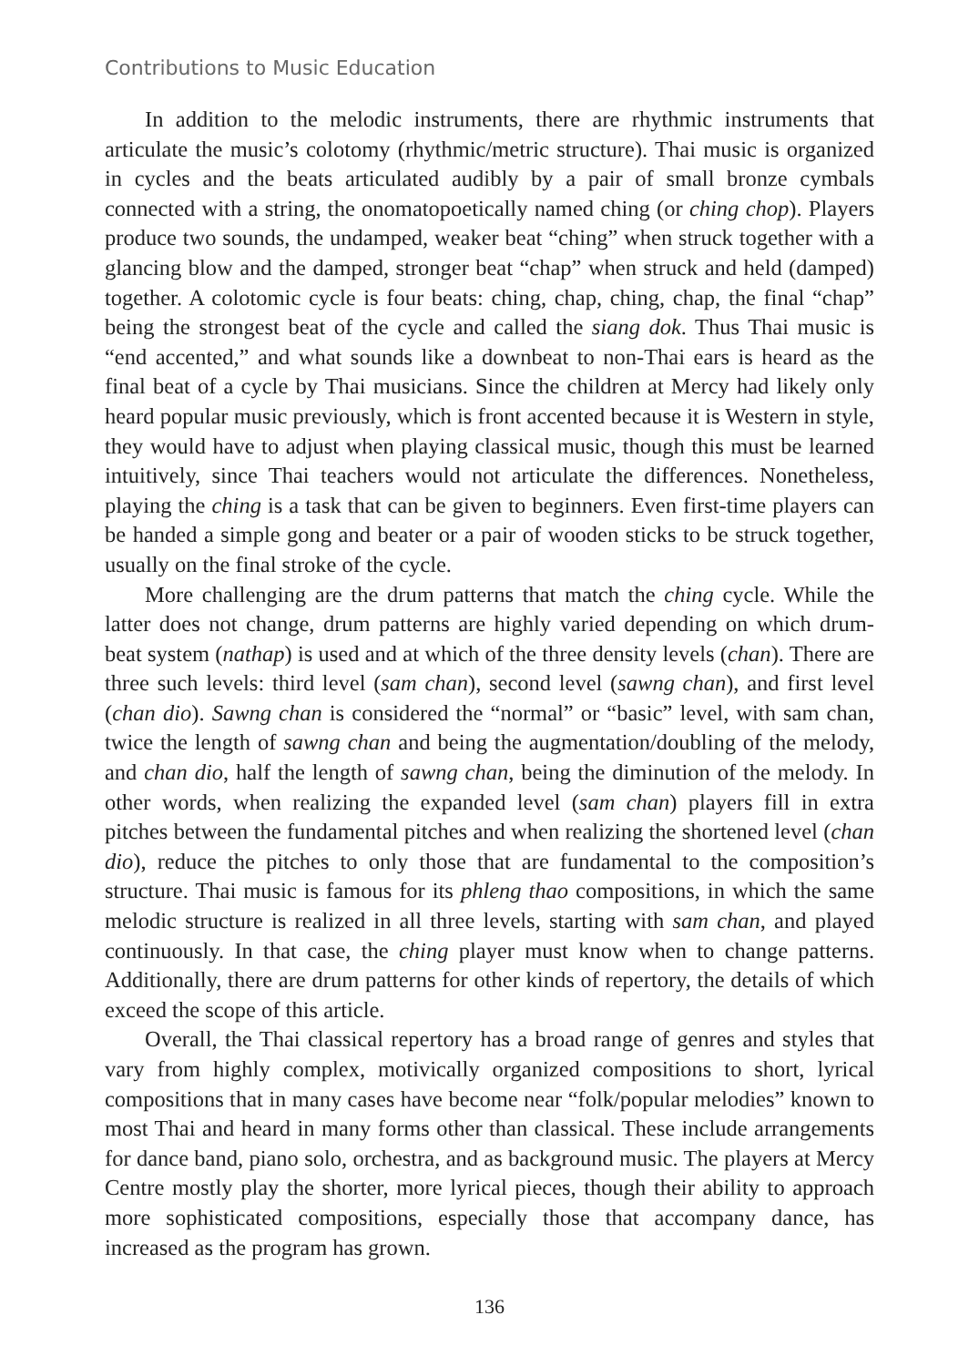Contributions to Music Education
In addition to the melodic instruments, there are rhythmic instruments that articulate the music’s colotomy (rhythmic/metric structure). Thai music is organized in cycles and the beats articulated audibly by a pair of small bronze cymbals connected with a string, the onomatopoetically named ching (or ching chop). Players produce two sounds, the undamped, weaker beat “ching” when struck together with a glancing blow and the damped, stronger beat “chap” when struck and held (damped) together. A colotomic cycle is four beats: ching, chap, ching, chap, the final “chap” being the strongest beat of the cycle and called the siang dok. Thus Thai music is “end accented,” and what sounds like a downbeat to non-Thai ears is heard as the final beat of a cycle by Thai musicians. Since the children at Mercy had likely only heard popular music previously, which is front accented because it is Western in style, they would have to adjust when playing classical music, though this must be learned intuitively, since Thai teachers would not articulate the differences. Nonetheless, playing the ching is a task that can be given to beginners. Even first-time players can be handed a simple gong and beater or a pair of wooden sticks to be struck together, usually on the final stroke of the cycle.
More challenging are the drum patterns that match the ching cycle. While the latter does not change, drum patterns are highly varied depending on which drum-beat system (nathap) is used and at which of the three density levels (chan). There are three such levels: third level (sam chan), second level (sawng chan), and first level (chan dio). Sawng chan is considered the “normal” or “basic” level, with sam chan, twice the length of sawng chan and being the augmentation/doubling of the melody, and chan dio, half the length of sawng chan, being the diminution of the melody. In other words, when realizing the expanded level (sam chan) players fill in extra pitches between the fundamental pitches and when realizing the shortened level (chan dio), reduce the pitches to only those that are fundamental to the composition’s structure. Thai music is famous for its phleng thao compositions, in which the same melodic structure is realized in all three levels, starting with sam chan, and played continuously. In that case, the ching player must know when to change patterns. Additionally, there are drum patterns for other kinds of repertory, the details of which exceed the scope of this article.
Overall, the Thai classical repertory has a broad range of genres and styles that vary from highly complex, motivically organized compositions to short, lyrical compositions that in many cases have become near “folk/popular melodies” known to most Thai and heard in many forms other than classical. These include arrangements for dance band, piano solo, orchestra, and as background music. The players at Mercy Centre mostly play the shorter, more lyrical pieces, though their ability to approach more sophisticated compositions, especially those that accompany dance, has increased as the program has grown.
136